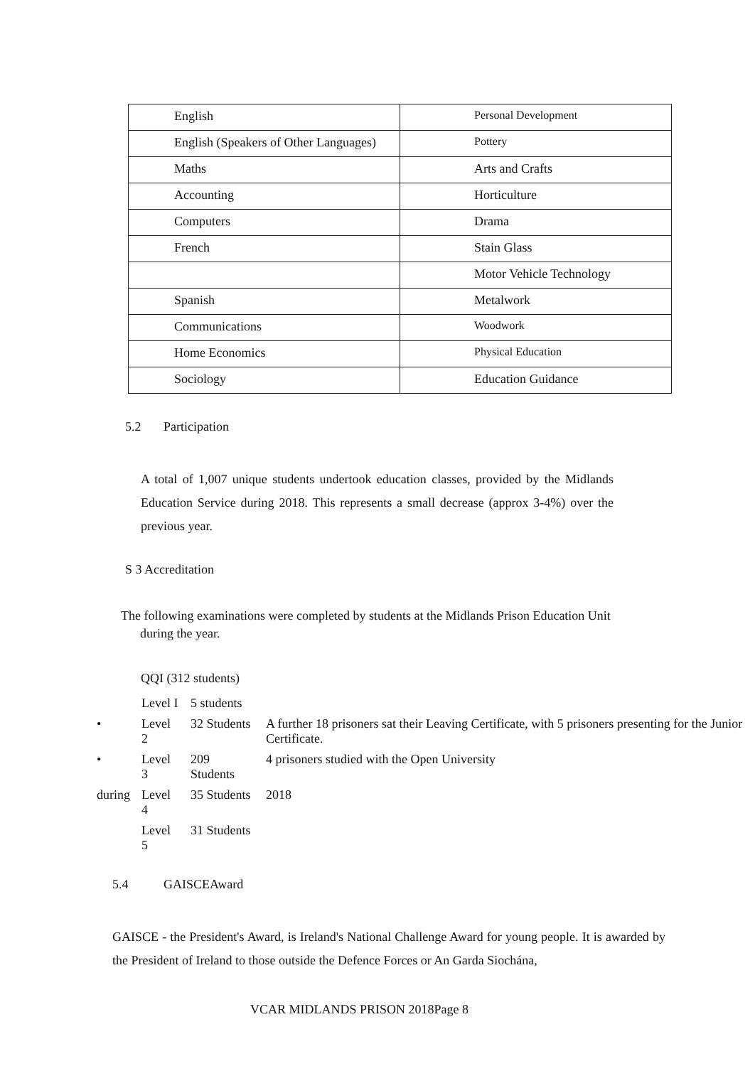| English | Personal Development |
| English (Speakers of Other Languages) | Pottery |
| Maths | Arts and Crafts |
| Accounting | Horticulture |
| Computers | Drama |
| French | Stain Glass |
| | Motor Vehicle Technology |
| Spanish | Metalwork |
| Communications | Woodwork |
| Home Economics | Physical Education |
| Sociology | Education Guidance |
5.2 Participation
A total of 1,007 unique students undertook education classes, provided by the Midlands Education Service during 2018. This represents a small decrease (approx 3-4%) over the previous year.
S 3 Accreditation
The following examinations were completed by students at the Midlands Prison Education Unit
during the year.
QQI (312 students)
| | Level I | 5 students | |
| • | Level 2 | 32 Students | A further 18 prisoners sat their Leaving Certificate, with 5 prisoners presenting for the Junior Certificate. |
| • | Level 3 | 209 Students | 4 prisoners studied with the Open University |
| during | Level 4 | 35 Students | 2018 |
| | Level 5 | 31 Students | |
5.4 GAISCEAward
GAISCE - the President's Award, is Ireland's National Challenge Award for young people. It is awarded by the President of Ireland to those outside the Defence Forces or An Garda Siochána,
VCAR MIDLANDS PRISON 2018Page 8